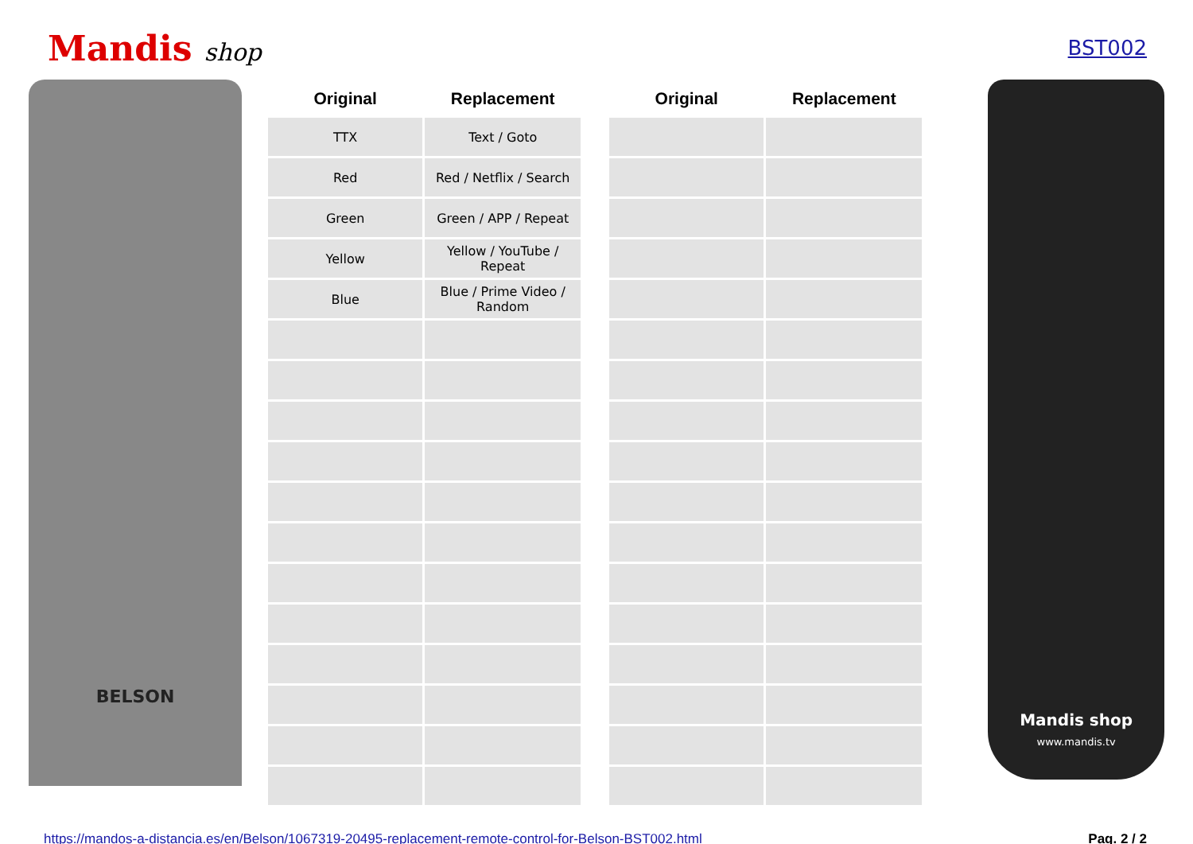Mandis shop
BST002
BELSON
| Original | Replacement |
| --- | --- |
| TTX | Text / Goto |
| Red | Red / Netflix / Search |
| Green | Green / APP / Repeat |
| Yellow | Yellow / YouTube / Repeat |
| Blue | Blue / Prime Video / Random |
| Original | Replacement |
| --- | --- |
Mandis shop
www.mandis.tv
https://mandos-a-distancia.es/en/Belson/1067319-20495-replacement-remote-control-for-Belson-BST002.html Pag. 2 / 2